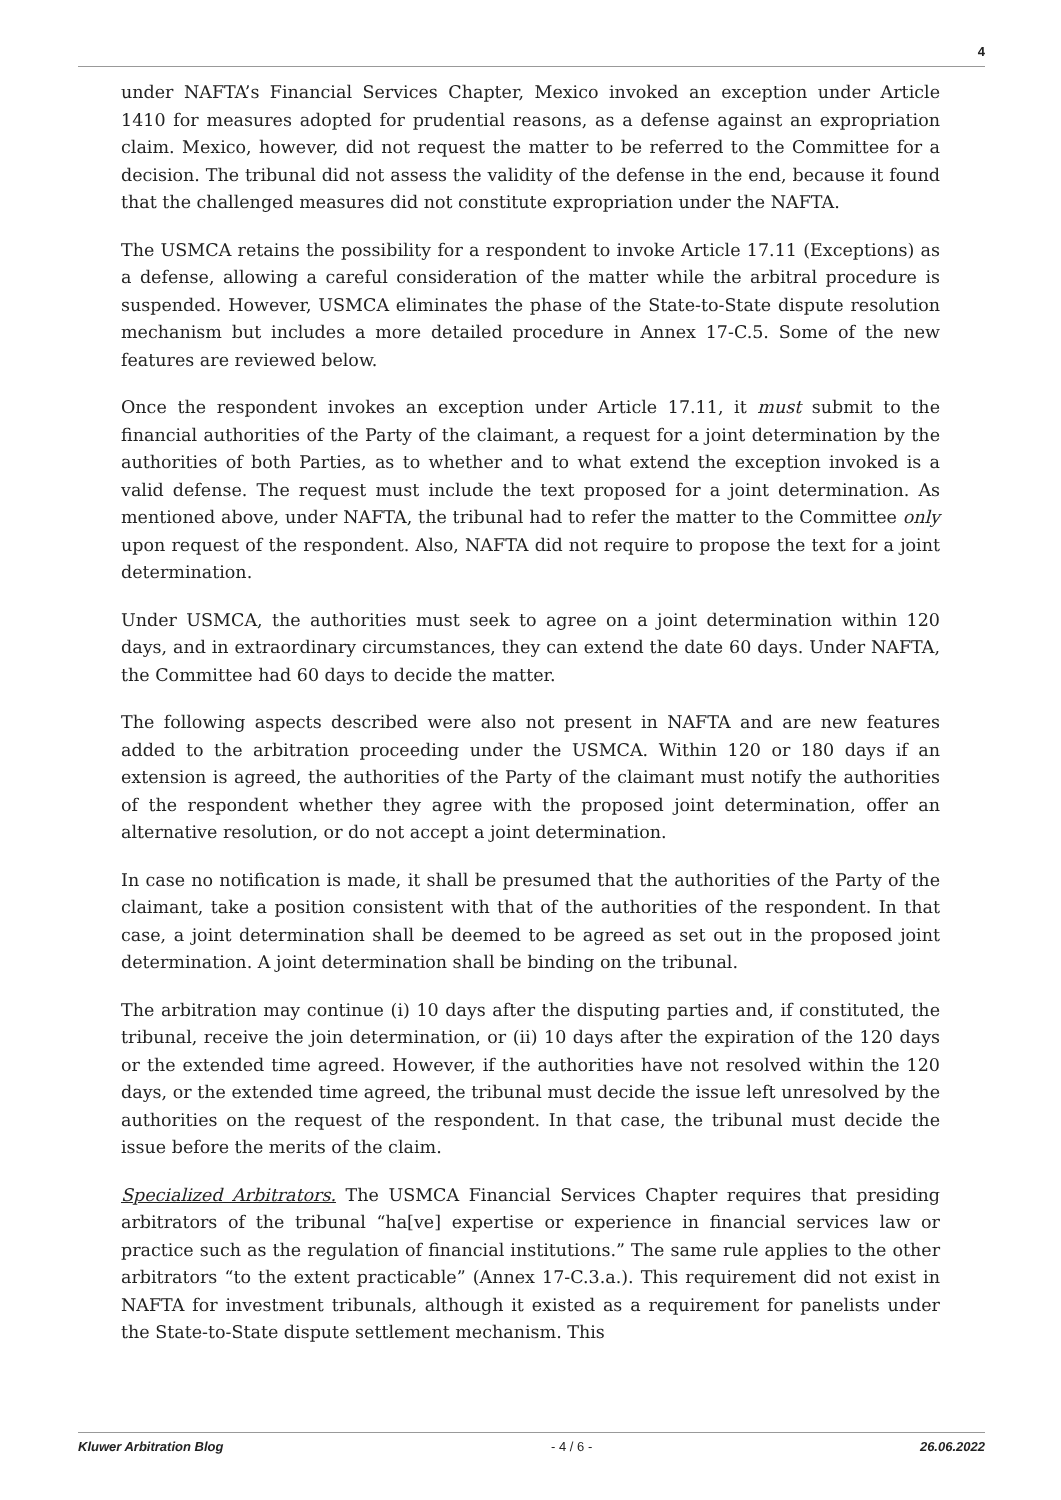4
under NAFTA’s Financial Services Chapter, Mexico invoked an exception under Article 1410 for measures adopted for prudential reasons, as a defense against an expropriation claim. Mexico, however, did not request the matter to be referred to the Committee for a decision. The tribunal did not assess the validity of the defense in the end, because it found that the challenged measures did not constitute expropriation under the NAFTA.
The USMCA retains the possibility for a respondent to invoke Article 17.11 (Exceptions) as a defense, allowing a careful consideration of the matter while the arbitral procedure is suspended. However, USMCA eliminates the phase of the State-to-State dispute resolution mechanism but includes a more detailed procedure in Annex 17-C.5. Some of the new features are reviewed below.
Once the respondent invokes an exception under Article 17.11, it must submit to the financial authorities of the Party of the claimant, a request for a joint determination by the authorities of both Parties, as to whether and to what extend the exception invoked is a valid defense. The request must include the text proposed for a joint determination. As mentioned above, under NAFTA, the tribunal had to refer the matter to the Committee only upon request of the respondent. Also, NAFTA did not require to propose the text for a joint determination.
Under USMCA, the authorities must seek to agree on a joint determination within 120 days, and in extraordinary circumstances, they can extend the date 60 days. Under NAFTA, the Committee had 60 days to decide the matter.
The following aspects described were also not present in NAFTA and are new features added to the arbitration proceeding under the USMCA. Within 120 or 180 days if an extension is agreed, the authorities of the Party of the claimant must notify the authorities of the respondent whether they agree with the proposed joint determination, offer an alternative resolution, or do not accept a joint determination.
In case no notification is made, it shall be presumed that the authorities of the Party of the claimant, take a position consistent with that of the authorities of the respondent. In that case, a joint determination shall be deemed to be agreed as set out in the proposed joint determination. A joint determination shall be binding on the tribunal.
The arbitration may continue (i) 10 days after the disputing parties and, if constituted, the tribunal, receive the join determination, or (ii) 10 days after the expiration of the 120 days or the extended time agreed. However, if the authorities have not resolved within the 120 days, or the extended time agreed, the tribunal must decide the issue left unresolved by the authorities on the request of the respondent. In that case, the tribunal must decide the issue before the merits of the claim.
Specialized Arbitrators. The USMCA Financial Services Chapter requires that presiding arbitrators of the tribunal “ha[ve] expertise or experience in financial services law or practice such as the regulation of financial institutions.” The same rule applies to the other arbitrators “to the extent practicable” (Annex 17-C.3.a.). This requirement did not exist in NAFTA for investment tribunals, although it existed as a requirement for panelists under the State-to-State dispute settlement mechanism. This
Kluwer Arbitration Blog - 4 / 6 - 26.06.2022